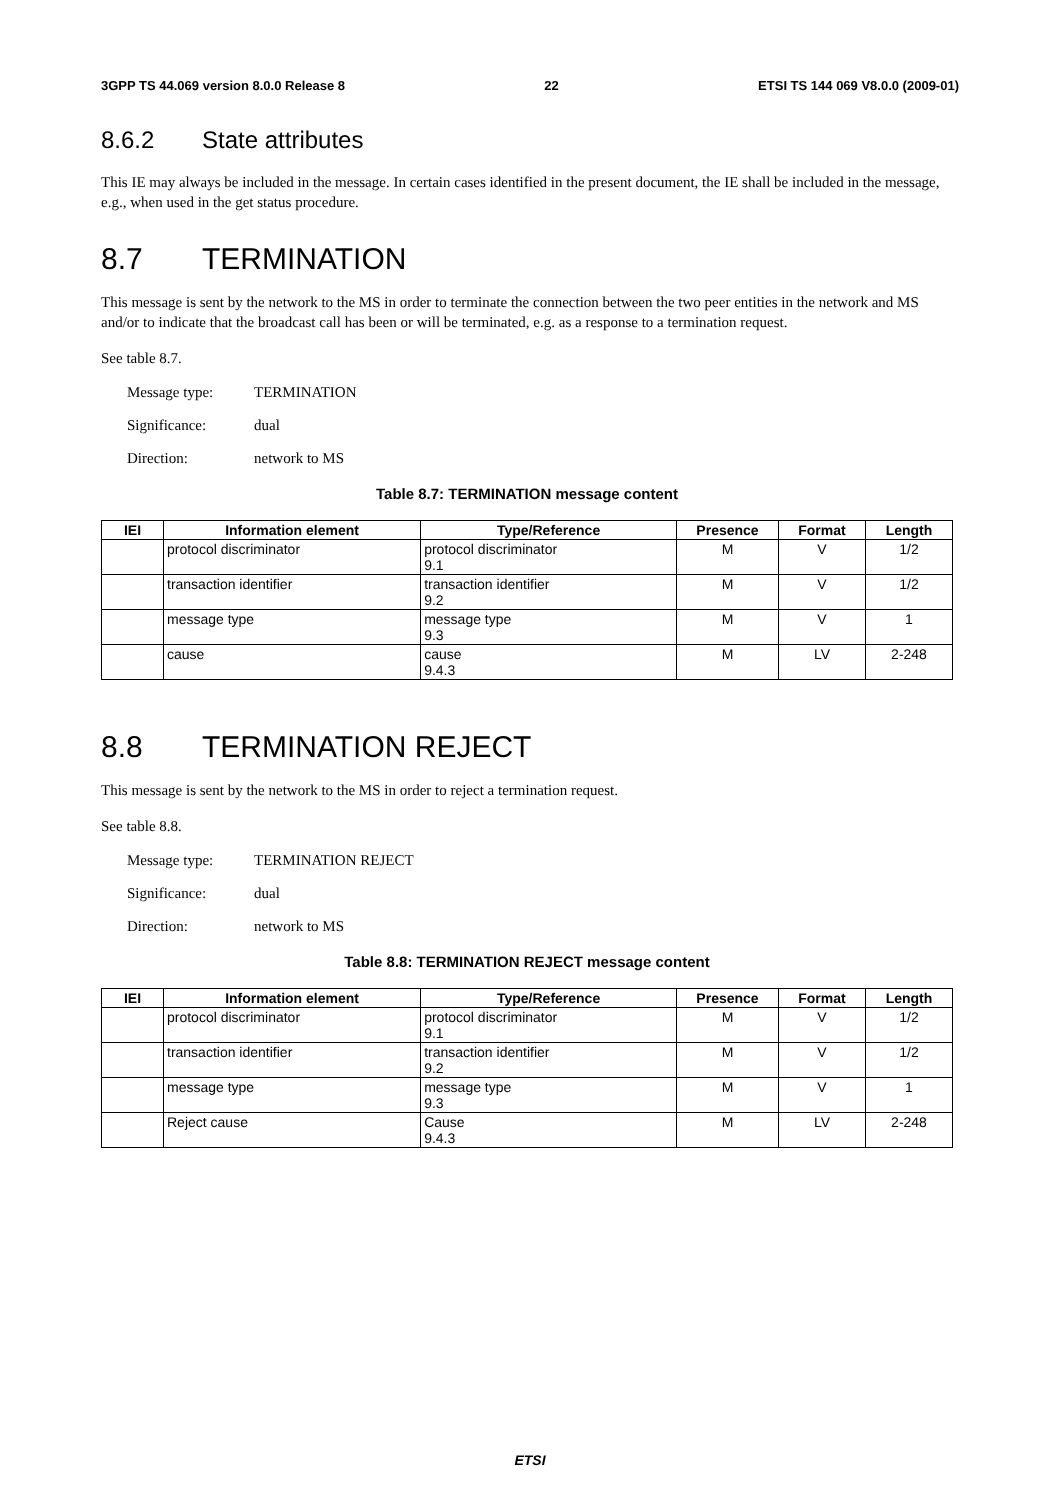3GPP TS 44.069 version 8.0.0 Release 8 22 ETSI TS 144 069 V8.0.0 (2009-01)
8.6.2 State attributes
This IE may always be included in the message. In certain cases identified in the present document, the IE shall be included in the message, e.g., when used in the get status procedure.
8.7 TERMINATION
This message is sent by the network to the MS in order to terminate the connection between the two peer entities in the network and MS and/or to indicate that the broadcast call has been or will be terminated, e.g. as a response to a termination request.
See table 8.7.
Message type: TERMINATION
Significance: dual
Direction: network to MS
Table 8.7: TERMINATION message content
| IEI | Information element | Type/Reference | Presence | Format | Length |
| --- | --- | --- | --- | --- | --- |
| | protocol discriminator | protocol discriminator 9.1 | M | V | 1/2 |
| | transaction identifier | transaction identifier 9.2 | M | V | 1/2 |
| | message type | message type 9.3 | M | V | 1 |
| | cause | cause 9.4.3 | M | LV | 2-248 |
8.8 TERMINATION REJECT
This message is sent by the network to the MS in order to reject a termination request.
See table 8.8.
Message type: TERMINATION REJECT
Significance: dual
Direction: network to MS
Table 8.8: TERMINATION REJECT message content
| IEI | Information element | Type/Reference | Presence | Format | Length |
| --- | --- | --- | --- | --- | --- |
| | protocol discriminator | protocol discriminator 9.1 | M | V | 1/2 |
| | transaction identifier | transaction identifier 9.2 | M | V | 1/2 |
| | message type | message type 9.3 | M | V | 1 |
| | Reject cause | Cause 9.4.3 | M | LV | 2-248 |
ETSI